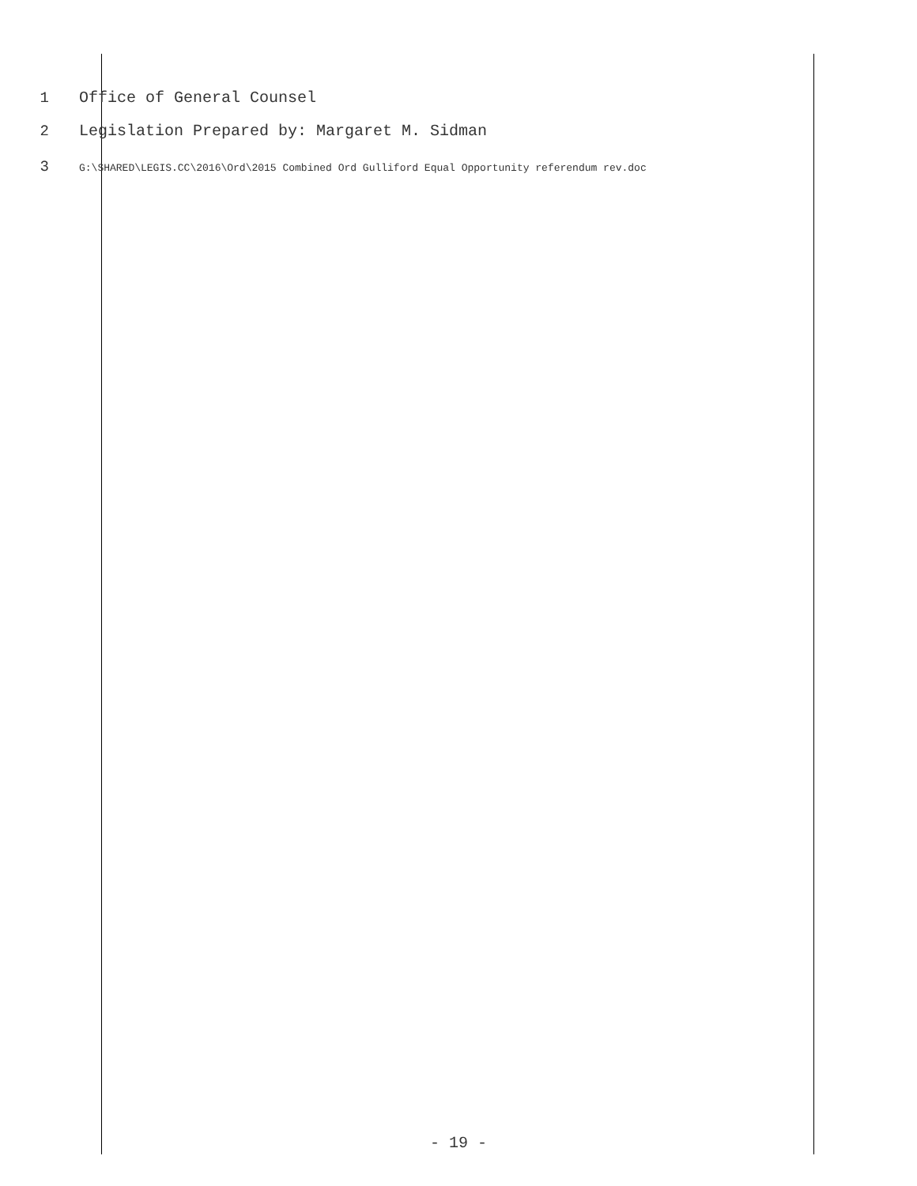1 Office of General Counsel
2 Legislation Prepared by: Margaret M. Sidman
3 G:\SHARED\LEGIS.CC\2016\Ord\2015 Combined Ord Gulliford Equal Opportunity referendum rev.doc
- 19 -